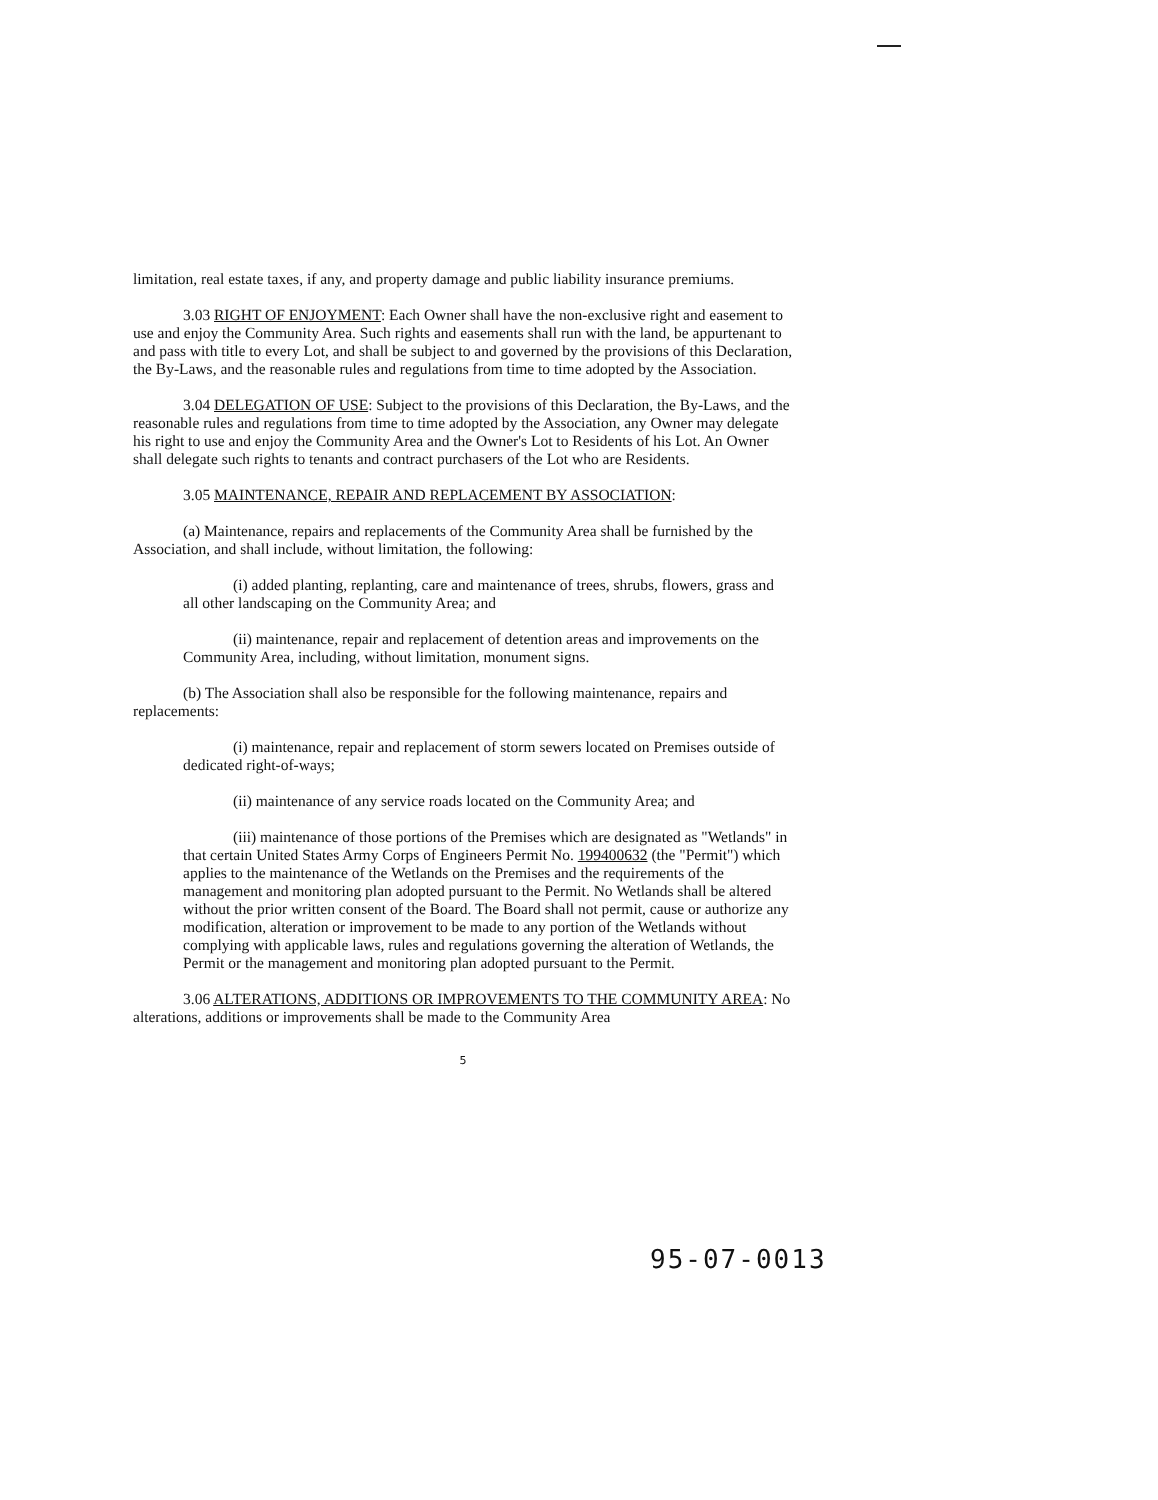limitation, real estate taxes, if any, and property damage and public liability insurance premiums.
3.03 RIGHT OF ENJOYMENT: Each Owner shall have the non-exclusive right and easement to use and enjoy the Community Area. Such rights and easements shall run with the land, be appurtenant to and pass with title to every Lot, and shall be subject to and governed by the provisions of this Declaration, the By-Laws, and the reasonable rules and regulations from time to time adopted by the Association.
3.04 DELEGATION OF USE: Subject to the provisions of this Declaration, the By-Laws, and the reasonable rules and regulations from time to time adopted by the Association, any Owner may delegate his right to use and enjoy the Community Area and the Owner's Lot to Residents of his Lot. An Owner shall delegate such rights to tenants and contract purchasers of the Lot who are Residents.
3.05 MAINTENANCE, REPAIR AND REPLACEMENT BY ASSOCIATION:
(a) Maintenance, repairs and replacements of the Community Area shall be furnished by the Association, and shall include, without limitation, the following:
(i) added planting, replanting, care and maintenance of trees, shrubs, flowers, grass and all other landscaping on the Community Area; and
(ii) maintenance, repair and replacement of detention areas and improvements on the Community Area, including, without limitation, monument signs.
(b) The Association shall also be responsible for the following maintenance, repairs and replacements:
(i) maintenance, repair and replacement of storm sewers located on Premises outside of dedicated right-of-ways;
(ii) maintenance of any service roads located on the Community Area; and
(iii) maintenance of those portions of the Premises which are designated as "Wetlands" in that certain United States Army Corps of Engineers Permit No. 199400632 (the "Permit") which applies to the maintenance of the Wetlands on the Premises and the requirements of the management and monitoring plan adopted pursuant to the Permit. No Wetlands shall be altered without the prior written consent of the Board. The Board shall not permit, cause or authorize any modification, alteration or improvement to be made to any portion of the Wetlands without complying with applicable laws, rules and regulations governing the alteration of Wetlands, the Permit or the management and monitoring plan adopted pursuant to the Permit.
3.06 ALTERATIONS, ADDITIONS OR IMPROVEMENTS TO THE COMMUNITY AREA: No alterations, additions or improvements shall be made to the Community Area
5
95-07-0013